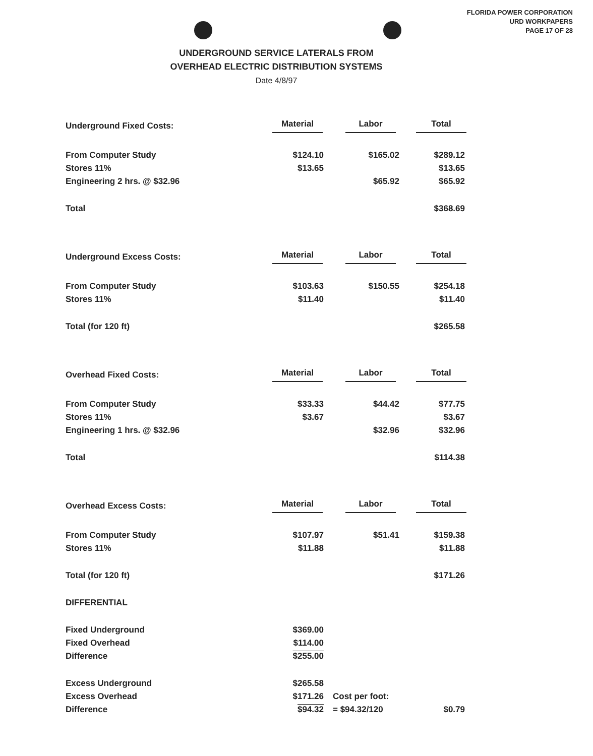FLORIDA POWER CORPORATION
URD WORKPAPERS
PAGE 17 OF 28
UNDERGROUND SERVICE LATERALS FROM
OVERHEAD ELECTRIC DISTRIBUTION SYSTEMS
Date 4/8/97
| Underground Fixed Costs: | Material | Labor | Total |
| From Computer Study | $124.10 | $165.02 | $289.12 |
| Stores 11% | $13.65 | | $13.65 |
| Engineering 2 hrs. @ $32.96 | | $65.92 | $65.92 |
| Total | | | $368.69 |
| Underground Excess Costs: | Material | Labor | Total |
| From Computer Study | $103.63 | $150.55 | $254.18 |
| Stores 11% | $11.40 | | $11.40 |
| Total (for 120 ft) | | | $265.58 |
| Overhead Fixed Costs: | Material | Labor | Total |
| From Computer Study | $33.33 | $44.42 | $77.75 |
| Stores 11% | $3.67 | | $3.67 |
| Engineering 1 hrs. @ $32.96 | | $32.96 | $32.96 |
| Total | | | $114.38 |
| Overhead Excess Costs: | Material | Labor | Total |
| From Computer Study | $107.97 | $51.41 | $159.38 |
| Stores 11% | $11.88 | | $11.88 |
| Total (for 120 ft) | | | $171.26 |
| DIFFERENTIAL | | | |
| Fixed Underground | $369.00 | | |
| Fixed Overhead | $114.00 | | |
| Difference | $255.00 | | |
| Excess Underground | $265.58 | | |
| Excess Overhead | $171.26 | Cost per foot: | |
| Difference | $94.32 | = $94.32/120 | $0.79 |